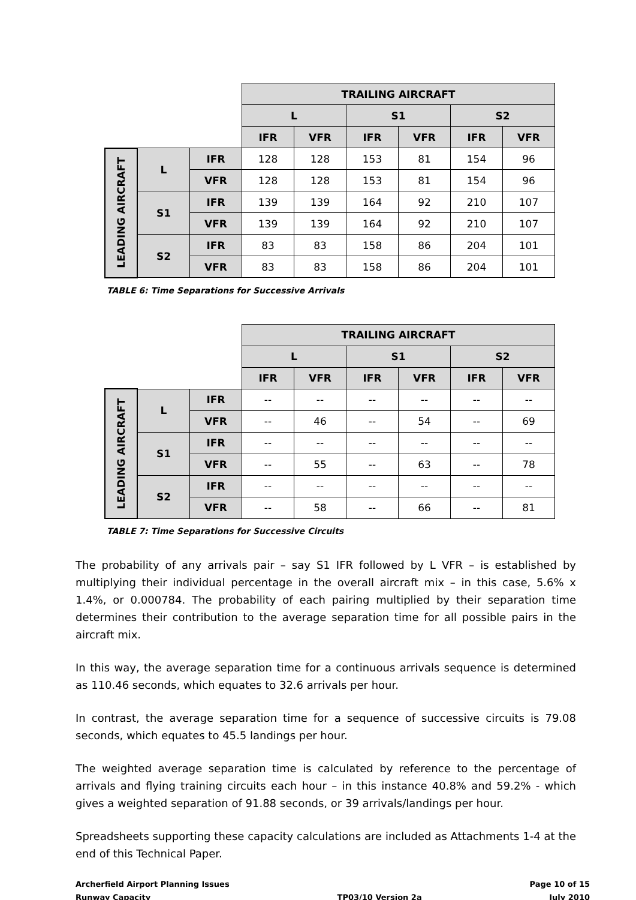| | | | TRAILING AIRCRAFT | | | | | |
| | | | L | | S1 | | S2 | |
| | | | IFR | VFR | IFR | VFR | IFR | VFR |
| LEADING AIRCRAFT | L | IFR | 128 | 128 | 153 | 81 | 154 | 96 |
| | | VFR | 128 | 128 | 153 | 81 | 154 | 96 |
| | S1 | IFR | 139 | 139 | 164 | 92 | 210 | 107 |
| | | VFR | 139 | 139 | 164 | 92 | 210 | 107 |
| | S2 | IFR | 83 | 83 | 158 | 86 | 204 | 101 |
| | | VFR | 83 | 83 | 158 | 86 | 204 | 101 |
TABLE 6: Time Separations for Successive Arrivals
| | | | TRAILING AIRCRAFT | | | | | |
| | | | L | | S1 | | S2 | |
| | | | IFR | VFR | IFR | VFR | IFR | VFR |
| LEADING AIRCRAFT | L | IFR | -- | -- | -- | -- | -- | -- |
| | | VFR | -- | 46 | -- | 54 | -- | 69 |
| | S1 | IFR | -- | -- | -- | -- | -- | -- |
| | | VFR | -- | 55 | -- | 63 | -- | 78 |
| | S2 | IFR | -- | -- | -- | -- | -- | -- |
| | | VFR | -- | 58 | -- | 66 | -- | 81 |
TABLE 7: Time Separations for Successive Circuits
The probability of any arrivals pair – say S1 IFR followed by L VFR – is established by multiplying their individual percentage in the overall aircraft mix – in this case, 5.6% x 1.4%, or 0.000784. The probability of each pairing multiplied by their separation time determines their contribution to the average separation time for all possible pairs in the aircraft mix.
In this way, the average separation time for a continuous arrivals sequence is determined as 110.46 seconds, which equates to 32.6 arrivals per hour.
In contrast, the average separation time for a sequence of successive circuits is 79.08 seconds, which equates to 45.5 landings per hour.
The weighted average separation time is calculated by reference to the percentage of arrivals and flying training circuits each hour – in this instance 40.8% and 59.2% - which gives a weighted separation of 91.88 seconds, or 39 arrivals/landings per hour.
Spreadsheets supporting these capacity calculations are included as Attachments 1-4 at the end of this Technical Paper.
Archerfield Airport Planning Issues
Runway Capacity
TP03/10 Version 2a Page 10 of 15
July 2010